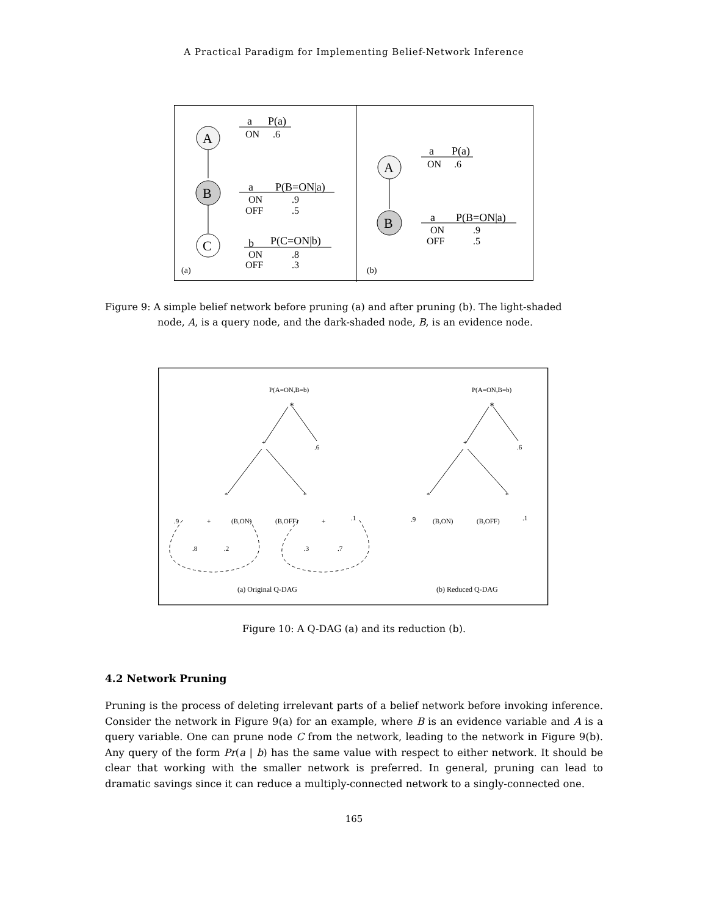A Practical Paradigm for Implementing Belief-Network Inference
A
B
C
a
P(a)
ON
.6
a
P(B=ON|a)
ON
.9
OFF
.5
b
P(C=ON|b)
ON
.8
OFF
.3
(a)
A
B
a
P(a)
ON
.6
a
P(B=ON|a)
ON
.9
OFF
.5
(b)
Figure 9: A simple belief network before pruning (a) and after pruning (b). The light-shaded
node, A, is a query node, and the dark-shaded node, B, is an evidence node.
P(A=ON,B=b)
*
+
.6
*
*
.9
+
(B,ON)
(B,OFF)
+
.1
.8
.2
.3
.7
(a) Original Q-DAG
P(A=ON,B=b)
*
+
.6
*
*
.9
(B,ON)
(B,OFF)
.1
(b) Reduced Q-DAG
Figure 10: A Q-DAG (a) and its reduction (b).
4.2 Network Pruning
Pruning is the process of deleting irrelevant parts of a belief network before invoking inference. Consider the network in Figure 9(a) for an example, where B is an evidence variable and A is a query variable. One can prune node C from the network, leading to the network in Figure 9(b). Any query of the form Pr(a | b) has the same value with respect to either network. It should be clear that working with the smaller network is preferred. In general, pruning can lead to dramatic savings since it can reduce a multiply-connected network to a singly-connected one.
165